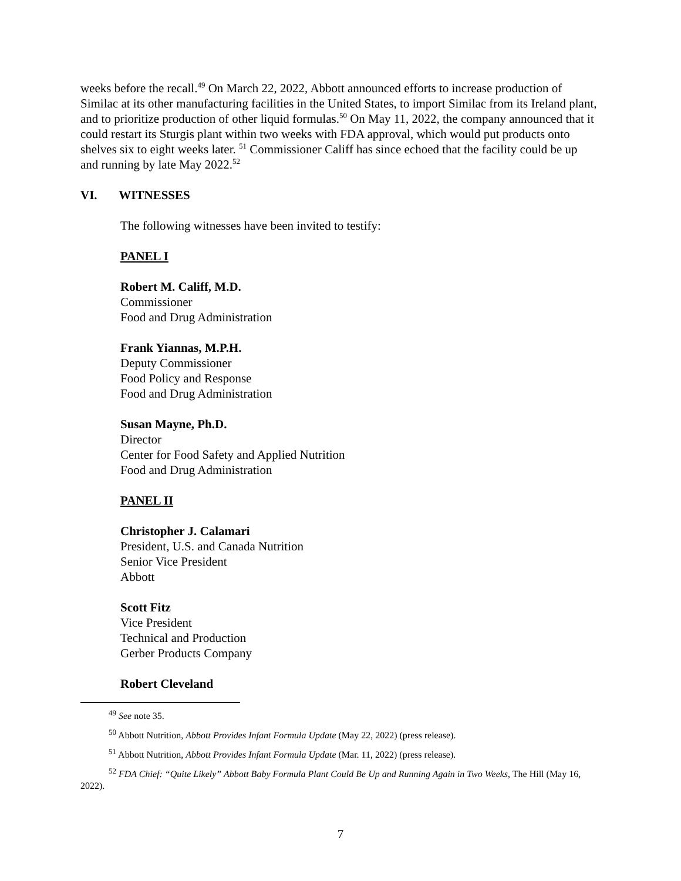weeks before the recall.<sup>49</sup> On March 22, 2022, Abbott announced efforts to increase production of Similac at its other manufacturing facilities in the United States, to import Similac from its Ireland plant, and to prioritize production of other liquid formulas.<sup>50</sup> On May 11, 2022, the company announced that it could restart its Sturgis plant within two weeks with FDA approval, which would put products onto shelves six to eight weeks later. <sup>51</sup> Commissioner Califf has since echoed that the facility could be up and running by late May 2022.<sup>52</sup>
VI. WITNESSES
The following witnesses have been invited to testify:
PANEL I
Robert M. Califf, M.D.
Commissioner
Food and Drug Administration
Frank Yiannas, M.P.H.
Deputy Commissioner
Food Policy and Response
Food and Drug Administration
Susan Mayne, Ph.D.
Director
Center for Food Safety and Applied Nutrition
Food and Drug Administration
PANEL II
Christopher J. Calamari
President, U.S. and Canada Nutrition
Senior Vice President
Abbott
Scott Fitz
Vice President
Technical and Production
Gerber Products Company
Robert Cleveland
<sup>49</sup> See note 35.
<sup>50</sup> Abbott Nutrition, Abbott Provides Infant Formula Update (May 22, 2022) (press release).
<sup>51</sup> Abbott Nutrition, Abbott Provides Infant Formula Update (Mar. 11, 2022) (press release).
<sup>52</sup> FDA Chief: “Quite Likely” Abbott Baby Formula Plant Could Be Up and Running Again in Two Weeks, The Hill (May 16, 2022).
7